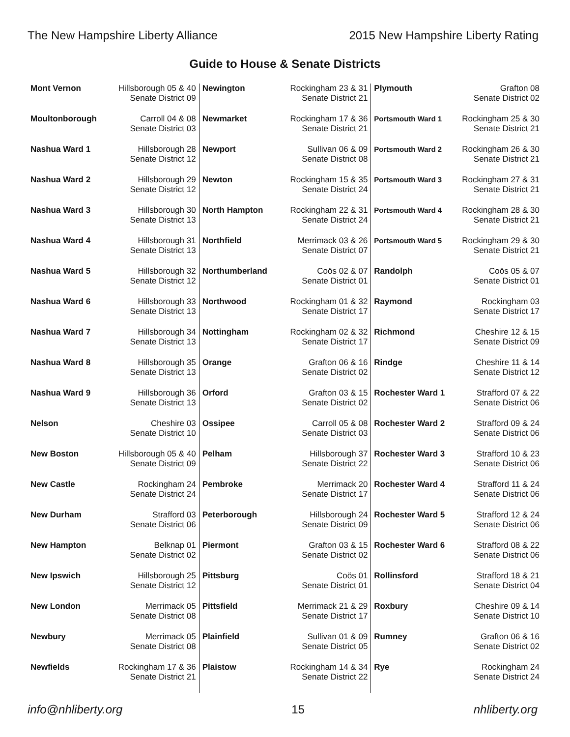The New Hampshire Liberty Alliance 2015 New Hampshire Liberty Rating
Guide to House & Senate Districts
| Mont Vernon | Hillsborough 05 & 40 Senate District 09 |
| Moultonborough | Carroll 04 & 08 Senate District 03 |
| Nashua Ward 1 | Hillsborough 28 Senate District 12 |
| Nashua Ward 2 | Hillsborough 29 Senate District 12 |
| Nashua Ward 3 | Hillsborough 30 Senate District 13 |
| Nashua Ward 4 | Hillsborough 31 Senate District 13 |
| Nashua Ward 5 | Hillsborough 32 Senate District 12 |
| Nashua Ward 6 | Hillsborough 33 Senate District 13 |
| Nashua Ward 7 | Hillsborough 34 Senate District 13 |
| Nashua Ward 8 | Hillsborough 35 Senate District 13 |
| Nashua Ward 9 | Hillsborough 36 Senate District 13 |
| Nelson | Cheshire 03 Senate District 10 |
| New Boston | Hillsborough 05 & 40 Senate District 09 |
| New Castle | Rockingham 24 Senate District 24 |
| New Durham | Strafford 03 Senate District 06 |
| New Hampton | Belknap 01 Senate District 02 |
| New Ipswich | Hillsborough 25 Senate District 12 |
| New London | Merrimack 05 Senate District 08 |
| Newbury | Merrimack 05 Senate District 08 |
| Newfields | Rockingham 17 & 36 Senate District 21 |
| Newington | Rockingham 23 & 31 Senate District 21 |
| Newmarket | Rockingham 17 & 36 Senate District 21 |
| Newport | Sullivan 06 & 09 Senate District 08 |
| Newton | Rockingham 15 & 35 Senate District 24 |
| North Hampton | Rockingham 22 & 31 Senate District 24 |
| Northfield | Merrimack 03 & 26 Senate District 07 |
| Northumberland | Coös 02 & 07 Senate District 01 |
| Northwood | Rockingham 01 & 32 Senate District 17 |
| Nottingham | Rockingham 02 & 32 Senate District 17 |
| Orange | Grafton 06 & 16 Senate District 02 |
| Orford | Grafton 03 & 15 Senate District 02 |
| Ossipee | Carroll 05 & 08 Senate District 03 |
| Pelham | Hillsborough 37 Senate District 22 |
| Pembroke | Merrimack 20 Senate District 17 |
| Peterborough | Hillsborough 24 Senate District 09 |
| Piermont | Grafton 03 & 15 Senate District 02 |
| Pittsburg | Coös 01 Senate District 01 |
| Pittsfield | Merrimack 21 & 29 Senate District 17 |
| Plainfield | Sullivan 01 & 09 Senate District 05 |
| Plaistow | Rockingham 14 & 34 Senate District 22 |
| Plymouth | Grafton 08 Senate District 02 |
| Portsmouth Ward 1 | Rockingham 25 & 30 Senate District 21 |
| Portsmouth Ward 2 | Rockingham 26 & 30 Senate District 21 |
| Portsmouth Ward 3 | Rockingham 27 & 31 Senate District 21 |
| Portsmouth Ward 4 | Rockingham 28 & 30 Senate District 21 |
| Portsmouth Ward 5 | Rockingham 29 & 30 Senate District 21 |
| Randolph | Coös 05 & 07 Senate District 01 |
| Raymond | Rockingham 03 Senate District 17 |
| Richmond | Cheshire 12 & 15 Senate District 09 |
| Rindge | Cheshire 11 & 14 Senate District 12 |
| Rochester Ward 1 | Strafford 07 & 22 Senate District 06 |
| Rochester Ward 2 | Strafford 09 & 24 Senate District 06 |
| Rochester Ward 3 | Strafford 10 & 23 Senate District 06 |
| Rochester Ward 4 | Strafford 11 & 24 Senate District 06 |
| Rochester Ward 5 | Strafford 12 & 24 Senate District 06 |
| Rochester Ward 6 | Strafford 08 & 22 Senate District 06 |
| Rollinsford | Strafford 18 & 21 Senate District 04 |
| Roxbury | Cheshire 09 & 14 Senate District 10 |
| Rumney | Grafton 06 & 16 Senate District 02 |
| Rye | Rockingham 24 Senate District 24 |
info@nhliberty.org 15 nhliberty.org